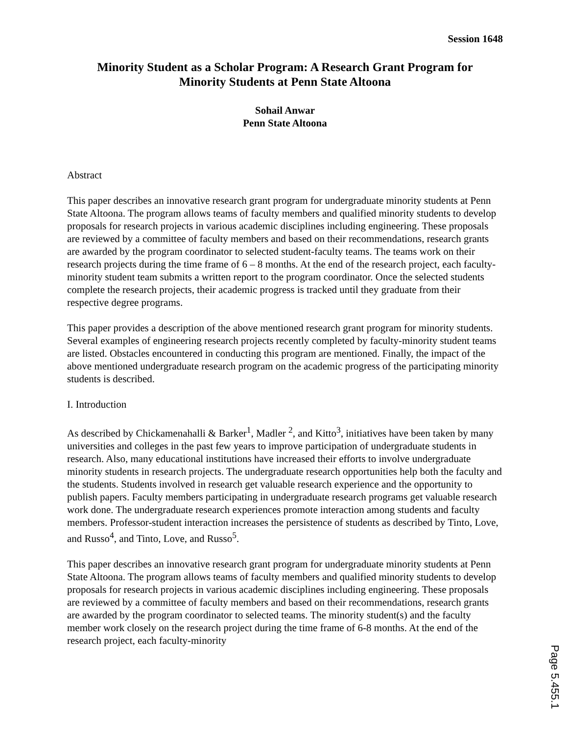Session 1648
Minority Student as a Scholar Program: A Research Grant Program for
Minority Students at Penn State Altoona
Sohail Anwar
Penn State Altoona
Abstract
This paper describes an innovative research grant program for undergraduate minority students at Penn State Altoona. The program allows teams of faculty members and qualified minority students to develop proposals for research projects in various academic disciplines including engineering. These proposals are reviewed by a committee of faculty members and based on their recommendations, research grants are awarded by the program coordinator to selected student-faculty teams. The teams work on their research projects during the time frame of 6 – 8 months. At the end of the research project, each faculty-minority student team submits a written report to the program coordinator. Once the selected students complete the research projects, their academic progress is tracked until they graduate from their respective degree programs.
This paper provides a description of the above mentioned research grant program for minority students. Several examples of engineering research projects recently completed by faculty-minority student teams are listed. Obstacles encountered in conducting this program are mentioned. Finally, the impact of the above mentioned undergraduate research program on the academic progress of the participating minority students is described.
I. Introduction
As described by Chickamenahalli & Barker<sup>1</sup>, Madler <sup>2</sup>, and Kitto<sup>3</sup>, initiatives have been taken by many universities and colleges in the past few years to improve participation of undergraduate students in research. Also, many educational institutions have increased their efforts to involve undergraduate minority students in research projects. The undergraduate research opportunities help both the faculty and the students. Students involved in research get valuable research experience and the opportunity to publish papers. Faculty members participating in undergraduate research programs get valuable research work done. The undergraduate research experiences promote interaction among students and faculty members. Professor-student interaction increases the persistence of students as described by Tinto, Love, and Russo<sup>4</sup>, and Tinto, Love, and Russo<sup>5</sup>.
This paper describes an innovative research grant program for undergraduate minority students at Penn State Altoona. The program allows teams of faculty members and qualified minority students to develop proposals for research projects in various academic disciplines including engineering. These proposals are reviewed by a committee of faculty members and based on their recommendations, research grants are awarded by the program coordinator to selected teams. The minority student(s) and the faculty member work closely on the research project during the time frame of 6-8 months. At the end of the research project, each faculty-minority
Page 5.455.1